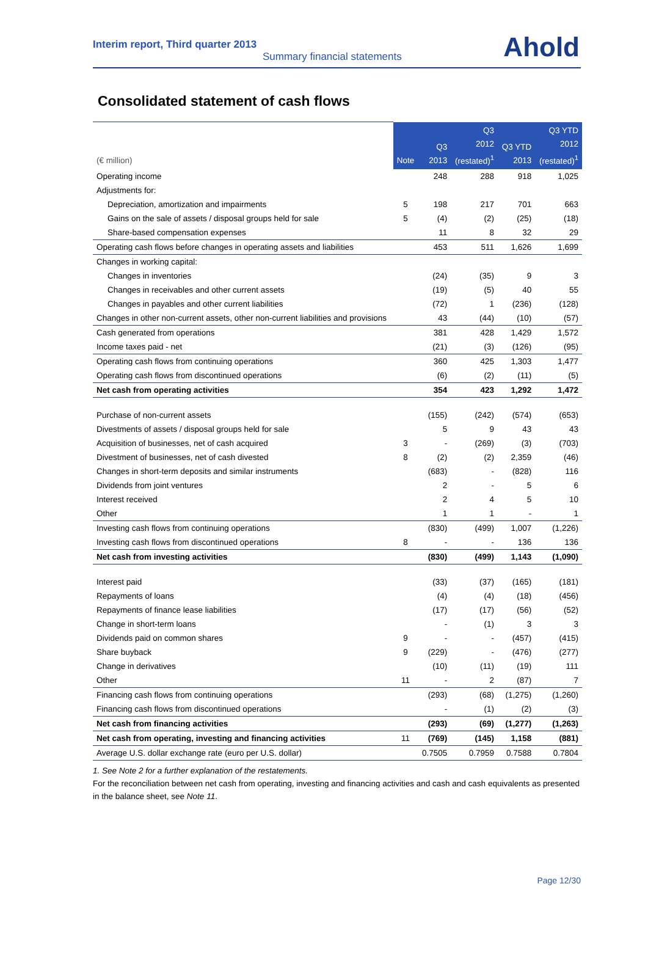Interim report, Third quarter 2013
Summary financial statements
Ahold
Consolidated statement of cash flows
| (€ million) | Note | Q3 2013 | Q3 2012 (restated)<sup>1</sup> | Q3 YTD 2013 | Q3 YTD 2012 (restated)<sup>1</sup> |
| --- | --- | --- | --- | --- | --- |
| Operating income | | 248 | 288 | 918 | 1,025 |
| Adjustments for: | | | | | |
| Depreciation, amortization and impairments | 5 | 198 | 217 | 701 | 663 |
| Gains on the sale of assets / disposal groups held for sale | 5 | (4) | (2) | (25) | (18) |
| Share-based compensation expenses | | 11 | 8 | 32 | 29 |
| Operating cash flows before changes in operating assets and liabilities | | 453 | 511 | 1,626 | 1,699 |
| Changes in working capital: | | | | | |
| Changes in inventories | | (24) | (35) | 9 | 3 |
| Changes in receivables and other current assets | | (19) | (5) | 40 | 55 |
| Changes in payables and other current liabilities | | (72) | 1 | (236) | (128) |
| Changes in other non-current assets, other non-current liabilities and provisions | | 43 | (44) | (10) | (57) |
| Cash generated from operations | | 381 | 428 | 1,429 | 1,572 |
| Income taxes paid - net | | (21) | (3) | (126) | (95) |
| Operating cash flows from continuing operations | | 360 | 425 | 1,303 | 1,477 |
| Operating cash flows from discontinued operations | | (6) | (2) | (11) | (5) |
| Net cash from operating activities | | 354 | 423 | 1,292 | 1,472 |
| Purchase of non-current assets | | (155) | (242) | (574) | (653) |
| Divestments of assets / disposal groups held for sale | | 5 | 9 | 43 | 43 |
| Acquisition of businesses, net of cash acquired | 3 | - | (269) | (3) | (703) |
| Divestment of businesses, net of cash divested | 8 | (2) | (2) | 2,359 | (46) |
| Changes in short-term deposits and similar instruments | | (683) | - | (828) | 116 |
| Dividends from joint ventures | | 2 | - | 5 | 6 |
| Interest received | | 2 | 4 | 5 | 10 |
| Other | | 1 | 1 | - | 1 |
| Investing cash flows from continuing operations | | (830) | (499) | 1,007 | (1,226) |
| Investing cash flows from discontinued operations | 8 | - | - | 136 | 136 |
| Net cash from investing activities | | (830) | (499) | 1,143 | (1,090) |
| Interest paid | | (33) | (37) | (165) | (181) |
| Repayments of loans | | (4) | (4) | (18) | (456) |
| Repayments of finance lease liabilities | | (17) | (17) | (56) | (52) |
| Change in short-term loans | | - | (1) | 3 | 3 |
| Dividends paid on common shares | 9 | - | - | (457) | (415) |
| Share buyback | 9 | (229) | - | (476) | (277) |
| Change in derivatives | | (10) | (11) | (19) | 111 |
| Other | 11 | - | 2 | (87) | 7 |
| Financing cash flows from continuing operations | | (293) | (68) | (1,275) | (1,260) |
| Financing cash flows from discontinued operations | | - | (1) | (2) | (3) |
| Net cash from financing activities | | (293) | (69) | (1,277) | (1,263) |
| Net cash from operating, investing and financing activities | 11 | (769) | (145) | 1,158 | (881) |
| Average U.S. dollar exchange rate (euro per U.S. dollar) | | 0.7505 | 0.7959 | 0.7588 | 0.7804 |
1. See Note 2 for a further explanation of the restatements.
For the reconciliation between net cash from operating, investing and financing activities and cash and cash equivalents as presented in the balance sheet, see Note 11.
Page 12/30